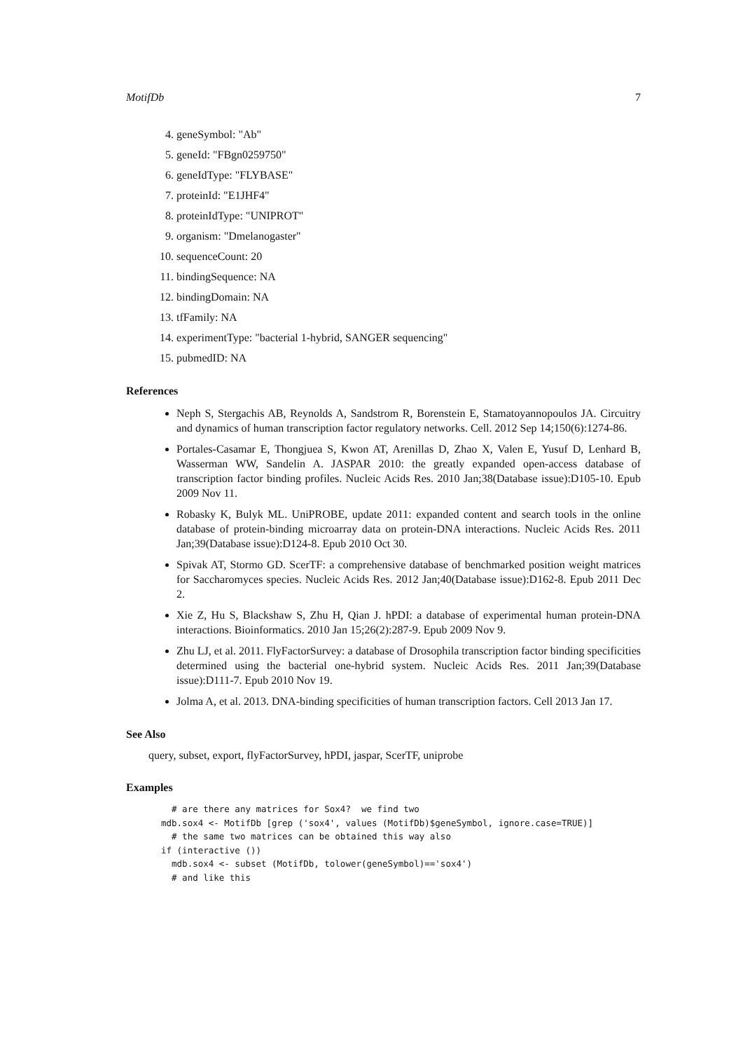MotifDb 7
4. geneSymbol: "Ab"
5. geneId: "FBgn0259750"
6. geneIdType: "FLYBASE"
7. proteinId: "E1JHF4"
8. proteinIdType: "UNIPROT"
9. organism: "Dmelanogaster"
10. sequenceCount: 20
11. bindingSequence: NA
12. bindingDomain: NA
13. tfFamily: NA
14. experimentType: "bacterial 1-hybrid, SANGER sequencing"
15. pubmedID: NA
References
Neph S, Stergachis AB, Reynolds A, Sandstrom R, Borenstein E, Stamatoyannopoulos JA. Circuitry and dynamics of human transcription factor regulatory networks. Cell. 2012 Sep 14;150(6):1274-86.
Portales-Casamar E, Thongjuea S, Kwon AT, Arenillas D, Zhao X, Valen E, Yusuf D, Lenhard B, Wasserman WW, Sandelin A. JASPAR 2010: the greatly expanded open-access database of transcription factor binding profiles. Nucleic Acids Res. 2010 Jan;38(Database issue):D105-10. Epub 2009 Nov 11.
Robasky K, Bulyk ML. UniPROBE, update 2011: expanded content and search tools in the online database of protein-binding microarray data on protein-DNA interactions. Nucleic Acids Res. 2011 Jan;39(Database issue):D124-8. Epub 2010 Oct 30.
Spivak AT, Stormo GD. ScerTF: a comprehensive database of benchmarked position weight matrices for Saccharomyces species. Nucleic Acids Res. 2012 Jan;40(Database issue):D162-8. Epub 2011 Dec 2.
Xie Z, Hu S, Blackshaw S, Zhu H, Qian J. hPDI: a database of experimental human protein-DNA interactions. Bioinformatics. 2010 Jan 15;26(2):287-9. Epub 2009 Nov 9.
Zhu LJ, et al. 2011. FlyFactorSurvey: a database of Drosophila transcription factor binding specificities determined using the bacterial one-hybrid system. Nucleic Acids Res. 2011 Jan;39(Database issue):D111-7. Epub 2010 Nov 19.
Jolma A, et al. 2013. DNA-binding specificities of human transcription factors. Cell 2013 Jan 17.
See Also
query, subset, export, flyFactorSurvey, hPDI, jaspar, ScerTF, uniprobe
Examples
  # are there any matrices for Sox4?  we find two
mdb.sox4 <- MotifDb [grep ('sox4', values (MotifDb)$geneSymbol, ignore.case=TRUE)]
  # the same two matrices can be obtained this way also
if (interactive ())
  mdb.sox4 <- subset (MotifDb, tolower(geneSymbol)=='sox4')
  # and like this